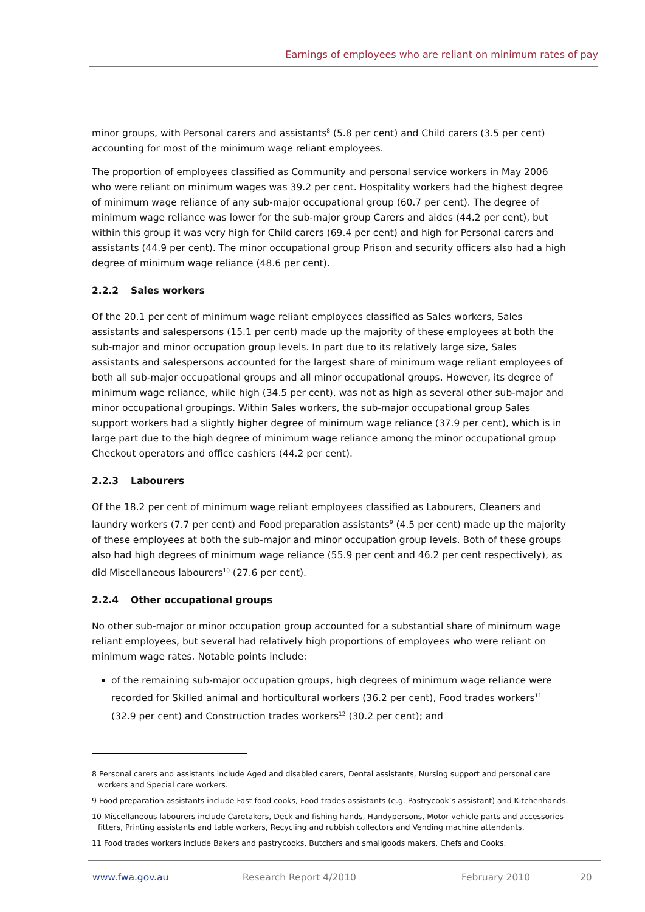Earnings of employees who are reliant on minimum rates of pay
minor groups, with Personal carers and assistants<sup>8</sup> (5.8 per cent) and Child carers (3.5 per cent) accounting for most of the minimum wage reliant employees.
The proportion of employees classified as Community and personal service workers in May 2006 who were reliant on minimum wages was 39.2 per cent. Hospitality workers had the highest degree of minimum wage reliance of any sub-major occupational group (60.7 per cent). The degree of minimum wage reliance was lower for the sub-major group Carers and aides (44.2 per cent), but within this group it was very high for Child carers (69.4 per cent) and high for Personal carers and assistants (44.9 per cent). The minor occupational group Prison and security officers also had a high degree of minimum wage reliance (48.6 per cent).
2.2.2 Sales workers
Of the 20.1 per cent of minimum wage reliant employees classified as Sales workers, Sales assistants and salespersons (15.1 per cent) made up the majority of these employees at both the sub-major and minor occupation group levels. In part due to its relatively large size, Sales assistants and salespersons accounted for the largest share of minimum wage reliant employees of both all sub-major occupational groups and all minor occupational groups. However, its degree of minimum wage reliance, while high (34.5 per cent), was not as high as several other sub-major and minor occupational groupings. Within Sales workers, the sub-major occupational group Sales support workers had a slightly higher degree of minimum wage reliance (37.9 per cent), which is in large part due to the high degree of minimum wage reliance among the minor occupational group Checkout operators and office cashiers (44.2 per cent).
2.2.3 Labourers
Of the 18.2 per cent of minimum wage reliant employees classified as Labourers, Cleaners and laundry workers (7.7 per cent) and Food preparation assistants<sup>9</sup> (4.5 per cent) made up the majority of these employees at both the sub-major and minor occupation group levels. Both of these groups also had high degrees of minimum wage reliance (55.9 per cent and 46.2 per cent respectively), as did Miscellaneous labourers<sup>10</sup> (27.6 per cent).
2.2.4 Other occupational groups
No other sub-major or minor occupation group accounted for a substantial share of minimum wage reliant employees, but several had relatively high proportions of employees who were reliant on minimum wage rates. Notable points include:
of the remaining sub-major occupation groups, high degrees of minimum wage reliance were recorded for Skilled animal and horticultural workers (36.2 per cent), Food trades workers<sup>11</sup> (32.9 per cent) and Construction trades workers<sup>12</sup> (30.2 per cent); and
8 Personal carers and assistants include Aged and disabled carers, Dental assistants, Nursing support and personal care workers and Special care workers.
9 Food preparation assistants include Fast food cooks, Food trades assistants (e.g. Pastrycook’s assistant) and Kitchenhands.
10 Miscellaneous labourers include Caretakers, Deck and fishing hands, Handypersons, Motor vehicle parts and accessories fitters, Printing assistants and table workers, Recycling and rubbish collectors and Vending machine attendants.
11 Food trades workers include Bakers and pastrycooks, Butchers and smallgoods makers, Chefs and Cooks.
www.fwa.gov.au Research Report 4/2010 February 2010 20